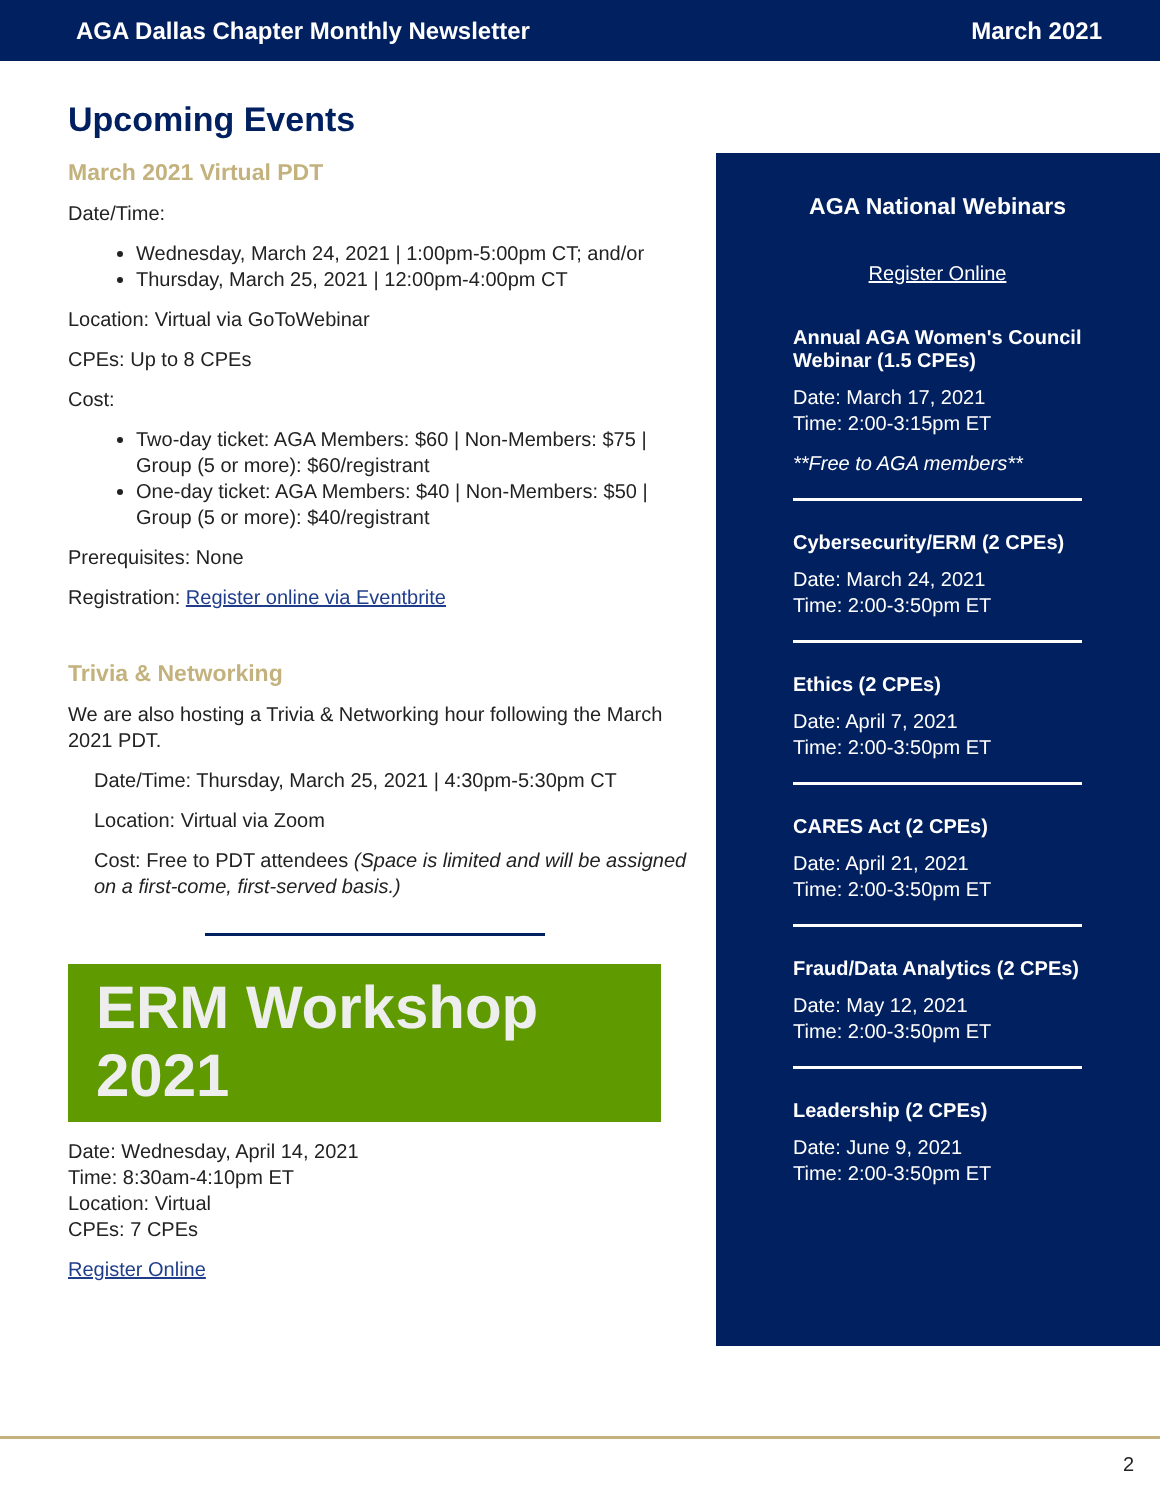AGA Dallas Chapter Monthly Newsletter March 2021
Upcoming Events
March 2021 Virtual PDT
Date/Time:
Wednesday, March 24, 2021 | 1:00pm-5:00pm CT; and/or
Thursday, March 25, 2021 | 12:00pm-4:00pm CT
Location: Virtual via GoToWebinar
CPEs: Up to 8 CPEs
Cost:
Two-day ticket: AGA Members: $60 | Non-Members: $75 | Group (5 or more): $60/registrant
One-day ticket: AGA Members: $40 | Non-Members: $50 | Group (5 or more): $40/registrant
Prerequisites: None
Registration: Register online via Eventbrite
Trivia & Networking
We are also hosting a Trivia & Networking hour following the March 2021 PDT.
Date/Time: Thursday, March 25, 2021 | 4:30pm-5:30pm CT
Location: Virtual via Zoom
Cost: Free to PDT attendees (Space is limited and will be assigned on a first-come, first-served basis.)
ERM Workshop
2021
Date: Wednesday, April 14, 2021
Time: 8:30am-4:10pm ET
Location: Virtual
CPEs: 7 CPEs
Register Online
AGA National Webinars
Register Online
Annual AGA Women's Council Webinar (1.5 CPEs)
Date: March 17, 2021
Time: 2:00-3:15pm ET
**Free to AGA members**
Cybersecurity/ERM (2 CPEs)
Date: March 24, 2021
Time: 2:00-3:50pm ET
Ethics (2 CPEs)
Date: April 7, 2021
Time: 2:00-3:50pm ET
CARES Act (2 CPEs)
Date: April 21, 2021
Time: 2:00-3:50pm ET
Fraud/Data Analytics (2 CPEs)
Date: May 12, 2021
Time: 2:00-3:50pm ET
Leadership (2 CPEs)
Date: June 9, 2021
Time: 2:00-3:50pm ET
2